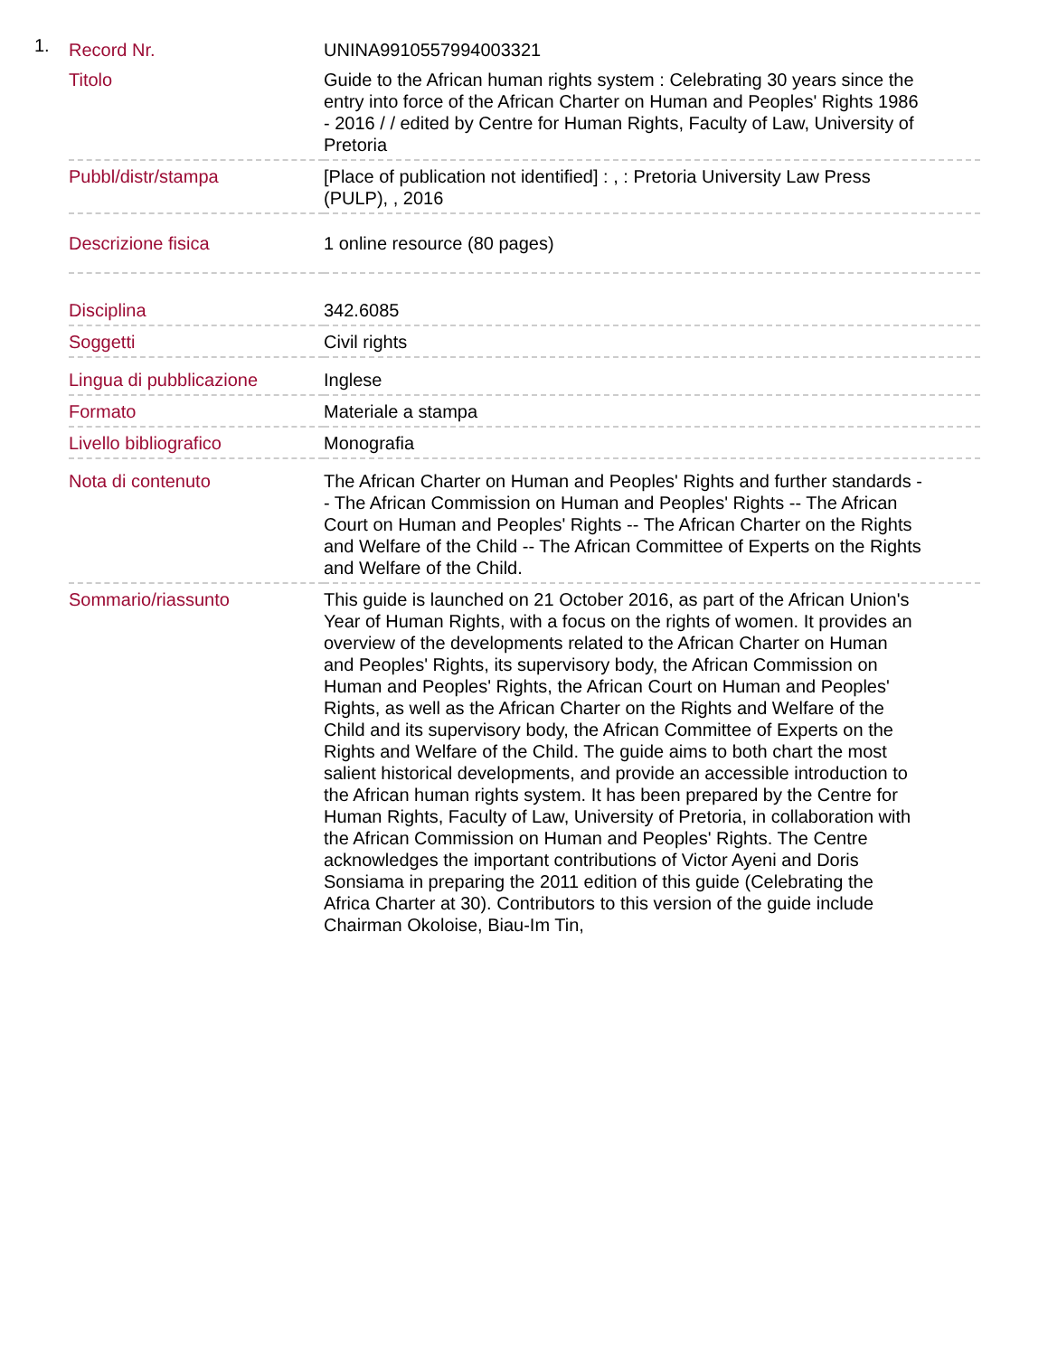1.
| Record Nr. | UNINA9910557994003321 |
| Titolo | Guide to the African human rights system : Celebrating 30 years since the entry into force of the African Charter on Human and Peoples' Rights 1986 - 2016 / / edited by Centre for Human Rights, Faculty of Law, University of Pretoria |
| Pubbl/distr/stampa | [Place of publication not identified] : , : Pretoria University Law Press (PULP), , 2016 |
| Descrizione fisica | 1 online resource (80 pages) |
| Disciplina | 342.6085 |
| Soggetti | Civil rights |
| Lingua di pubblicazione | Inglese |
| Formato | Materiale a stampa |
| Livello bibliografico | Monografia |
| Nota di contenuto | The African Charter on Human and Peoples' Rights and further standards -- The African Commission on Human and Peoples' Rights -- The African Court on Human and Peoples' Rights -- The African Charter on the Rights and Welfare of the Child -- The African Committee of Experts on the Rights and Welfare of the Child. |
| Sommario/riassunto | This guide is launched on 21 October 2016, as part of the African Union's Year of Human Rights, with a focus on the rights of women. It provides an overview of the developments related to the African Charter on Human and Peoples' Rights, its supervisory body, the African Commission on Human and Peoples' Rights, the African Court on Human and Peoples' Rights, as well as the African Charter on the Rights and Welfare of the Child and its supervisory body, the African Committee of Experts on the Rights and Welfare of the Child. The guide aims to both chart the most salient historical developments, and provide an accessible introduction to the African human rights system. It has been prepared by the Centre for Human Rights, Faculty of Law, University of Pretoria, in collaboration with the African Commission on Human and Peoples' Rights. The Centre acknowledges the important contributions of Victor Ayeni and Doris Sonsiama in preparing the 2011 edition of this guide (Celebrating the Africa Charter at 30). Contributors to this version of the guide include Chairman Okoloise, Biau-Im Tin, |